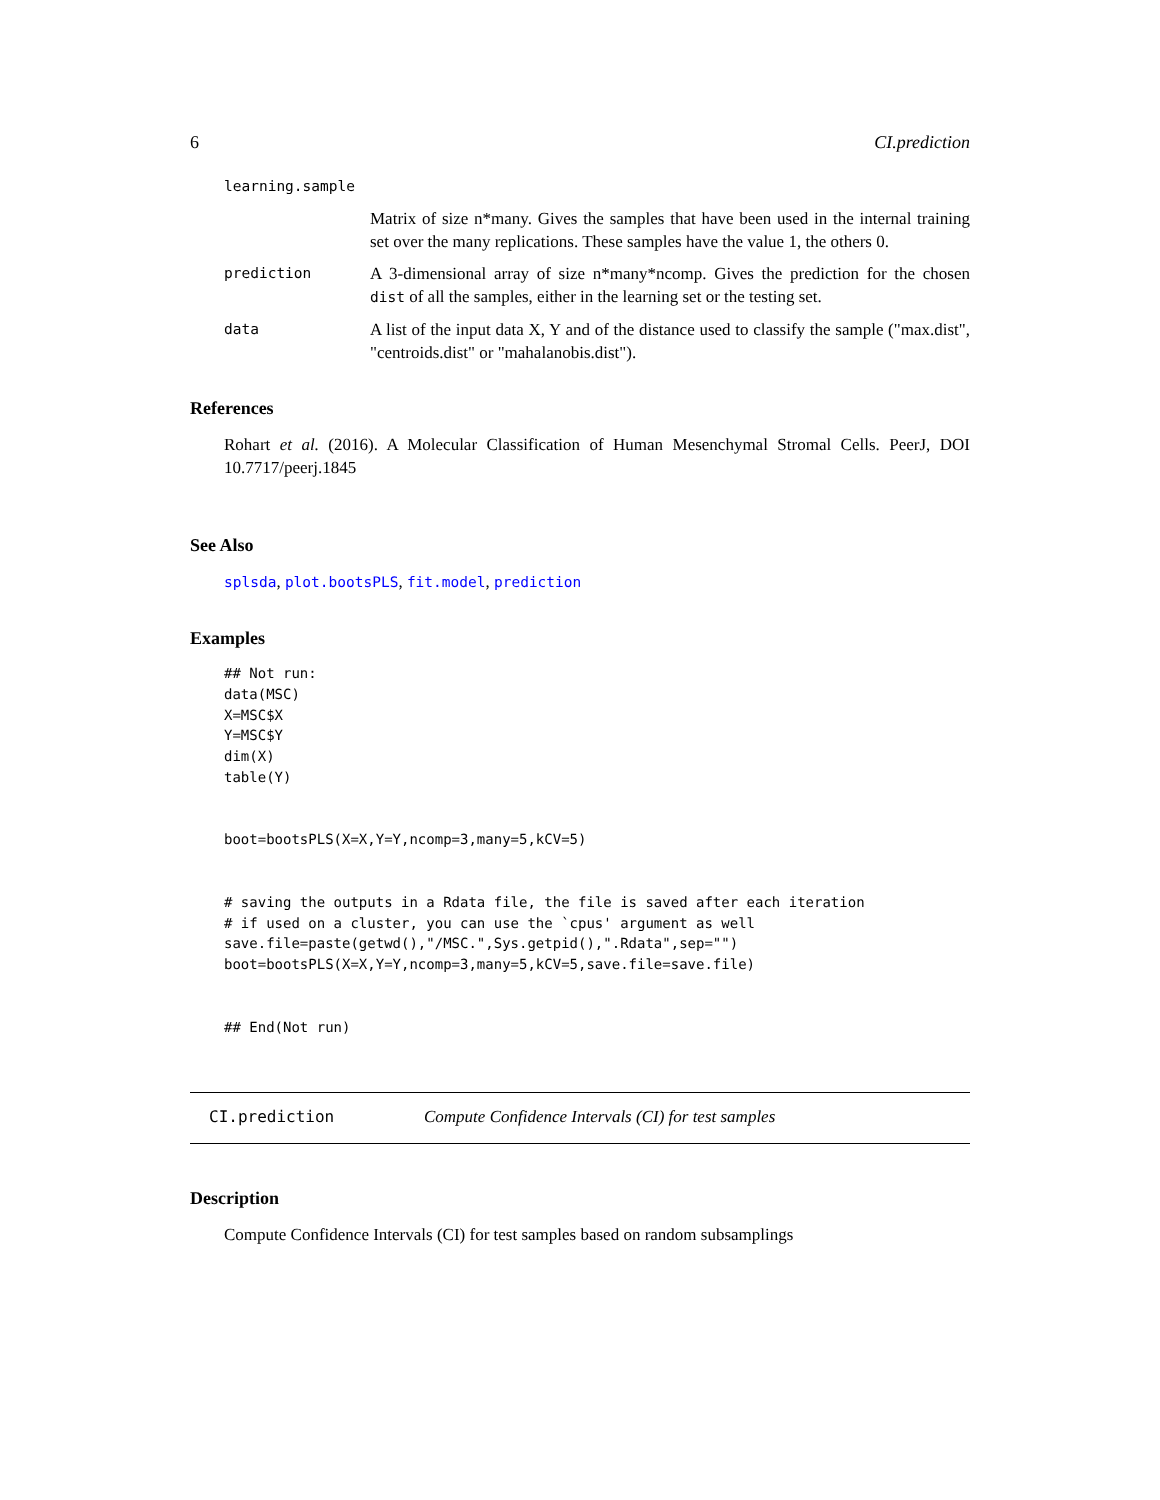6 CI.prediction
learning.sample
Matrix of size n*many. Gives the samples that have been used in the internal training set over the many replications. These samples have the value 1, the others 0.
prediction A 3-dimensional array of size n*many*ncomp. Gives the prediction for the chosen dist of all the samples, either in the learning set or the testing set.
data A list of the input data X, Y and of the distance used to classify the sample ("max.dist", "centroids.dist" or "mahalanobis.dist").
References
Rohart et al. (2016). A Molecular Classification of Human Mesenchymal Stromal Cells. PeerJ, DOI 10.7717/peerj.1845
See Also
splsda, plot.bootsPLS, fit.model, prediction
Examples
## Not run:
data(MSC)
X=MSC$X
Y=MSC$Y
dim(X)
table(Y)


boot=bootsPLS(X=X,Y=Y,ncomp=3,many=5,kCV=5)


# saving the outputs in a Rdata file, the file is saved after each iteration
# if used on a cluster, you can use the `cpus' argument as well
save.file=paste(getwd(),"/MSC.",Sys.getpid(),".Rdata",sep="")
boot=bootsPLS(X=X,Y=Y,ncomp=3,many=5,kCV=5,save.file=save.file)


## End(Not run)
CI.prediction Compute Confidence Intervals (CI) for test samples
Description
Compute Confidence Intervals (CI) for test samples based on random subsamplings